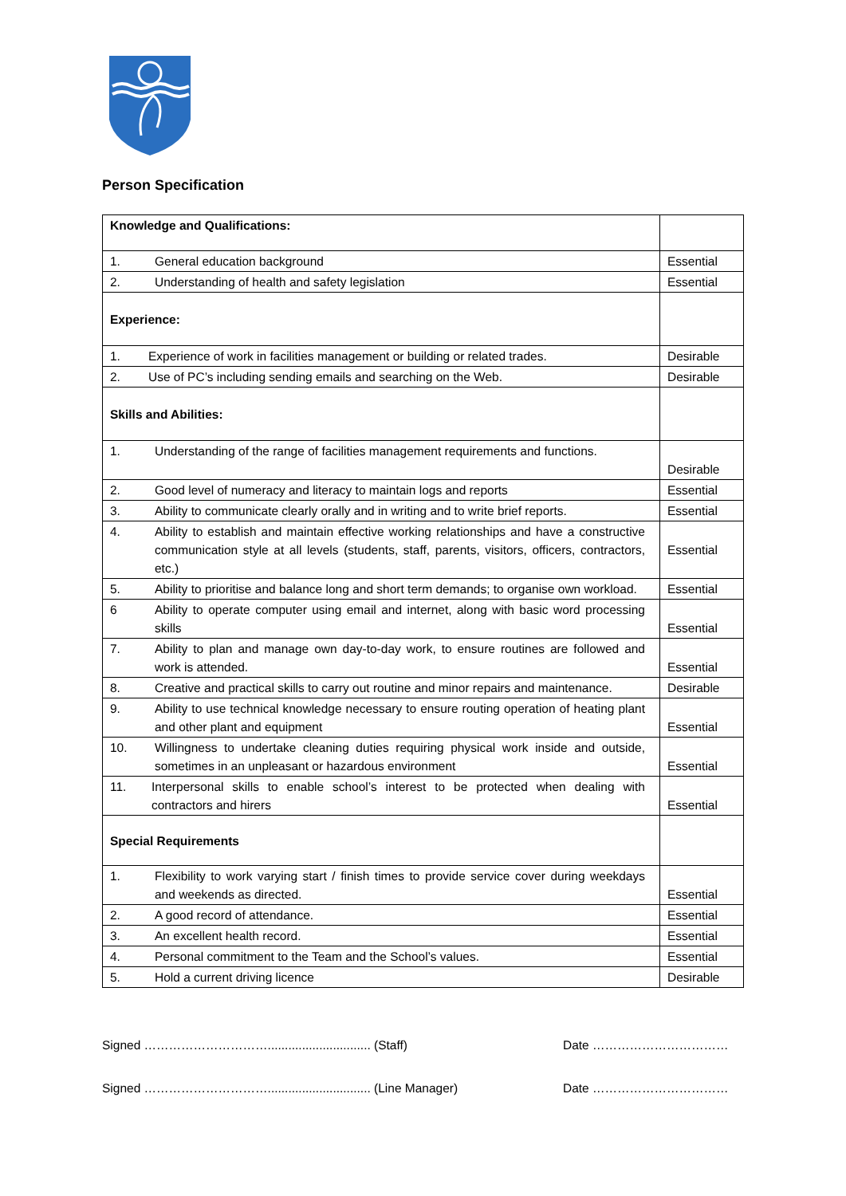Person Specification
| Knowledge and Qualifications: | |
| 1. General education background | Essential |
| 2. Understanding of health and safety legislation | Essential |
| Experience: | |
| 1. Experience of work in facilities management or building or related trades. | Desirable |
| 2. Use of PC’s including sending emails and searching on the Web. | Desirable |
| Skills and Abilities: | |
| 1. Understanding of the range of facilities management requirements and functions. | Desirable |
| 2. Good level of numeracy and literacy to maintain logs and reports | Essential |
| 3. Ability to communicate clearly orally and in writing and to write brief reports. | Essential |
| 4. Ability to establish and maintain effective working relationships and have a constructive communication style at all levels (students, staff, parents, visitors, officers, contractors, etc.) | Essential |
| 5. Ability to prioritise and balance long and short term demands; to organise own workload. | Essential |
| 6 Ability to operate computer using email and internet, along with basic word processing skills | Essential |
| 7. Ability to plan and manage own day-to-day work, to ensure routines are followed and work is attended. | Essential |
| 8. Creative and practical skills to carry out routine and minor repairs and maintenance. | Desirable |
| 9. Ability to use technical knowledge necessary to ensure routing operation of heating plant and other plant and equipment | Essential |
| 10. Willingness to undertake cleaning duties requiring physical work inside and outside, sometimes in an unpleasant or hazardous environment | Essential |
| 11. Interpersonal skills to enable school’s interest to be protected when dealing with contractors and hirers | Essential |
| Special Requirements | |
| 1. Flexibility to work varying start / finish times to provide service cover during weekdays and weekends as directed. | Essential |
| 2. A good record of attendance. | Essential |
| 3. An excellent health record. | Essential |
| 4. Personal commitment to the Team and the School’s values. | Essential |
| 5. Hold a current driving licence | Desirable |
Signed ………………………….............................. (Staff) Date ……………………………
Signed ………………………….............................. (Line Manager) Date ……………………………